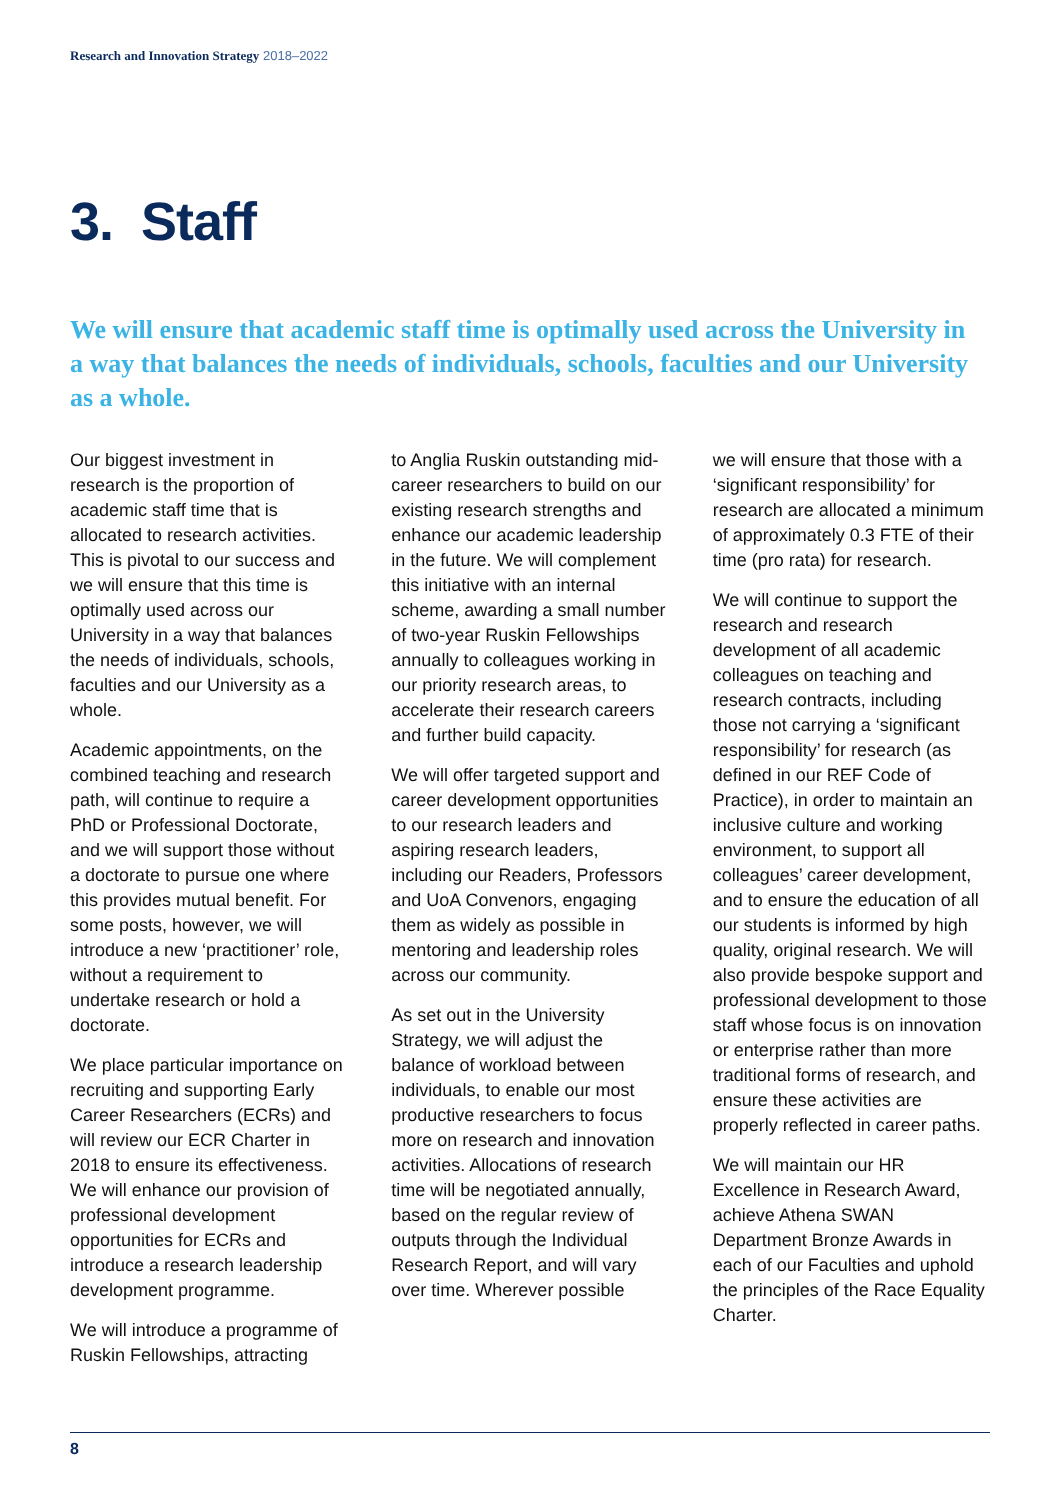Research and Innovation Strategy 2018–2022
3. Staff
We will ensure that academic staff time is optimally used across the University in a way that balances the needs of individuals, schools, faculties and our University as a whole.
Our biggest investment in research is the proportion of academic staff time that is allocated to research activities. This is pivotal to our success and we will ensure that this time is optimally used across our University in a way that balances the needs of individuals, schools, faculties and our University as a whole.
Academic appointments, on the combined teaching and research path, will continue to require a PhD or Professional Doctorate, and we will support those without a doctorate to pursue one where this provides mutual benefit. For some posts, however, we will introduce a new ‘practitioner’ role, without a requirement to undertake research or hold a doctorate.
We place particular importance on recruiting and supporting Early Career Researchers (ECRs) and will review our ECR Charter in 2018 to ensure its effectiveness. We will enhance our provision of professional development opportunities for ECRs and introduce a research leadership development programme.
We will introduce a programme of Ruskin Fellowships, attracting
to Anglia Ruskin outstanding mid-career researchers to build on our existing research strengths and enhance our academic leadership in the future. We will complement this initiative with an internal scheme, awarding a small number of two-year Ruskin Fellowships annually to colleagues working in our priority research areas, to accelerate their research careers and further build capacity.
We will offer targeted support and career development opportunities to our research leaders and aspiring research leaders, including our Readers, Professors and UoA Convenors, engaging them as widely as possible in mentoring and leadership roles across our community.
As set out in the University Strategy, we will adjust the balance of workload between individuals, to enable our most productive researchers to focus more on research and innovation activities. Allocations of research time will be negotiated annually, based on the regular review of outputs through the Individual Research Report, and will vary over time. Wherever possible
we will ensure that those with a ‘significant responsibility’ for research are allocated a minimum of approximately 0.3 FTE of their time (pro rata) for research.
We will continue to support the research and research development of all academic colleagues on teaching and research contracts, including those not carrying a ‘significant responsibility’ for research (as defined in our REF Code of Practice), in order to maintain an inclusive culture and working environment, to support all colleagues’ career development, and to ensure the education of all our students is informed by high quality, original research. We will also provide bespoke support and professional development to those staff whose focus is on innovation or enterprise rather than more traditional forms of research, and ensure these activities are properly reflected in career paths.
We will maintain our HR Excellence in Research Award, achieve Athena SWAN Department Bronze Awards in each of our Faculties and uphold the principles of the Race Equality Charter.
8